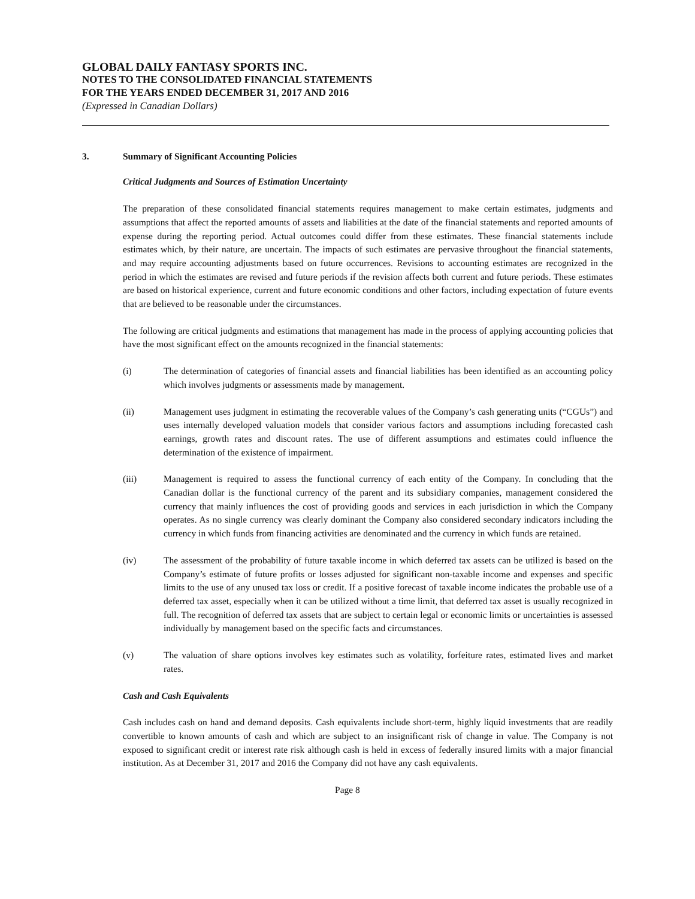GLOBAL DAILY FANTASY SPORTS INC.
NOTES TO THE CONSOLIDATED FINANCIAL STATEMENTS
FOR THE YEARS ENDED DECEMBER 31, 2017 AND 2016
(Expressed in Canadian Dollars)
3. Summary of Significant Accounting Policies
Critical Judgments and Sources of Estimation Uncertainty
The preparation of these consolidated financial statements requires management to make certain estimates, judgments and assumptions that affect the reported amounts of assets and liabilities at the date of the financial statements and reported amounts of expense during the reporting period. Actual outcomes could differ from these estimates. These financial statements include estimates which, by their nature, are uncertain. The impacts of such estimates are pervasive throughout the financial statements, and may require accounting adjustments based on future occurrences. Revisions to accounting estimates are recognized in the period in which the estimates are revised and future periods if the revision affects both current and future periods. These estimates are based on historical experience, current and future economic conditions and other factors, including expectation of future events that are believed to be reasonable under the circumstances.
The following are critical judgments and estimations that management has made in the process of applying accounting policies that have the most significant effect on the amounts recognized in the financial statements:
(i) The determination of categories of financial assets and financial liabilities has been identified as an accounting policy which involves judgments or assessments made by management.
(ii) Management uses judgment in estimating the recoverable values of the Company’s cash generating units (“CGUs”) and uses internally developed valuation models that consider various factors and assumptions including forecasted cash earnings, growth rates and discount rates. The use of different assumptions and estimates could influence the determination of the existence of impairment.
(iii) Management is required to assess the functional currency of each entity of the Company. In concluding that the Canadian dollar is the functional currency of the parent and its subsidiary companies, management considered the currency that mainly influences the cost of providing goods and services in each jurisdiction in which the Company operates. As no single currency was clearly dominant the Company also considered secondary indicators including the currency in which funds from financing activities are denominated and the currency in which funds are retained.
(iv) The assessment of the probability of future taxable income in which deferred tax assets can be utilized is based on the Company’s estimate of future profits or losses adjusted for significant non-taxable income and expenses and specific limits to the use of any unused tax loss or credit. If a positive forecast of taxable income indicates the probable use of a deferred tax asset, especially when it can be utilized without a time limit, that deferred tax asset is usually recognized in full. The recognition of deferred tax assets that are subject to certain legal or economic limits or uncertainties is assessed individually by management based on the specific facts and circumstances.
(v) The valuation of share options involves key estimates such as volatility, forfeiture rates, estimated lives and market rates.
Cash and Cash Equivalents
Cash includes cash on hand and demand deposits. Cash equivalents include short-term, highly liquid investments that are readily convertible to known amounts of cash and which are subject to an insignificant risk of change in value. The Company is not exposed to significant credit or interest rate risk although cash is held in excess of federally insured limits with a major financial institution. As at December 31, 2017 and 2016 the Company did not have any cash equivalents.
Page 8